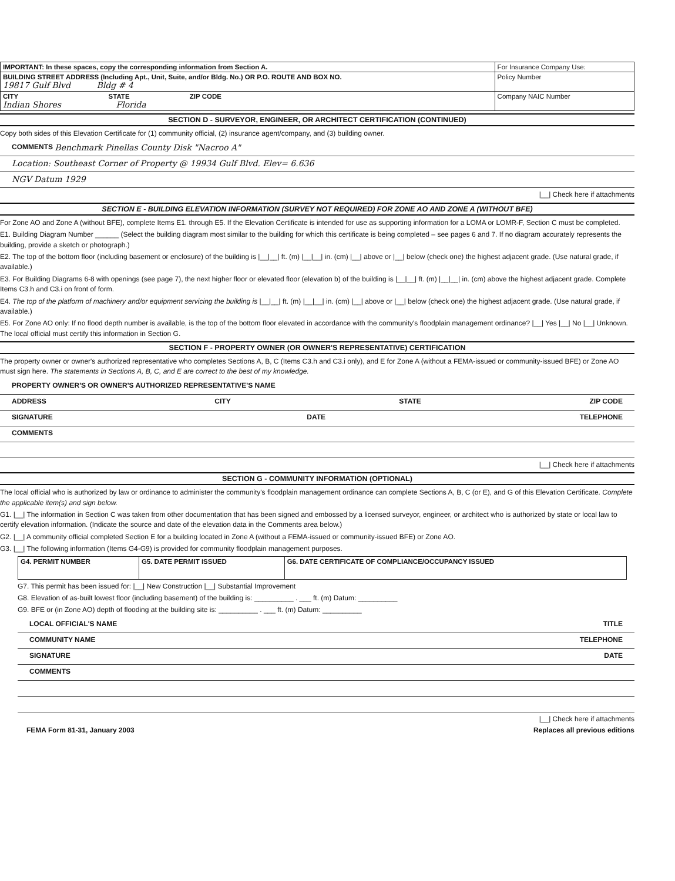| IMPORTANT: In these spaces, copy the corresponding information from Section A. | For Insurance Company Use: |
| BUILDING STREET ADDRESS (Including Apt., Unit, Suite, and/or Bldg. No.) OR P.O. ROUTE AND BOX NO. 19817 Gulf Blvd Bldg # 4 | Policy Number |
| CITY STATE ZIP CODE Indian Shores Florida | Company NAIC Number |
SECTION D - SURVEYOR, ENGINEER, OR ARCHITECT CERTIFICATION (CONTINUED)
Copy both sides of this Elevation Certificate for (1) community official, (2) insurance agent/company, and (3) building owner.
COMMENTS Benchmark Pinellas County Disk "Nacroo A"
Location: Southeast Corner of Property @ 19934 Gulf Blvd. Elev= 6.636
NGV Datum 1929
|__| Check here if attachments
SECTION E - BUILDING ELEVATION INFORMATION (SURVEY NOT REQUIRED) FOR ZONE AO AND ZONE A (WITHOUT BFE)
For Zone AO and Zone A (without BFE), complete Items E1. through E5. If the Elevation Certificate is intended for use as supporting information for a LOMA or LOMR-F, Section C must be completed.
E1. Building Diagram Number ______ (Select the building diagram most similar to the building for which this certificate is being completed – see pages 6 and 7. If no diagram accurately represents the building, provide a sketch or photograph.)
E2. The top of the bottom floor (including basement or enclosure) of the building is |__|__| ft. (m) |__|__| in. (cm) |__| above or |__| below (check one) the highest adjacent grade. (Use natural grade, if available.)
E3. For Building Diagrams 6-8 with openings (see page 7), the next higher floor or elevated floor (elevation b) of the building is |__|__| ft. (m) |__|__| in. (cm) above the highest adjacent grade. Complete Items C3.h and C3.i on front of form.
E4. The top of the platform of machinery and/or equipment servicing the building is |__|__| ft. (m) |__|__| in. (cm) |__| above or |__| below (check one) the highest adjacent grade. (Use natural grade, if available.)
E5. For Zone AO only: If no flood depth number is available, is the top of the bottom floor elevated in accordance with the community's floodplain management ordinance? |__| Yes |__| No |__| Unknown. The local official must certify this information in Section G.
SECTION F - PROPERTY OWNER (OR OWNER'S REPRESENTATIVE) CERTIFICATION
The property owner or owner's authorized representative who completes Sections A, B, C (Items C3.h and C3.i only), and E for Zone A (without a FEMA-issued or community-issued BFE) or Zone AO must sign here. The statements in Sections A, B, C, and E are correct to the best of my knowledge.
PROPERTY OWNER'S OR OWNER'S AUTHORIZED REPRESENTATIVE'S NAME
ADDRESS CITY STATE ZIP CODE
SIGNATURE DATE TELEPHONE
COMMENTS
|__| Check here if attachments
SECTION G - COMMUNITY INFORMATION (OPTIONAL)
The local official who is authorized by law or ordinance to administer the community's floodplain management ordinance can complete Sections A, B, C (or E), and G of this Elevation Certificate. Complete the applicable item(s) and sign below.
G1. |__| The information in Section C was taken from other documentation that has been signed and embossed by a licensed surveyor, engineer, or architect who is authorized by state or local law to certify elevation information. (Indicate the source and date of the elevation data in the Comments area below.)
G2. |__| A community official completed Section E for a building located in Zone A (without a FEMA-issued or community-issued BFE) or Zone AO.
G3. |__| The following information (Items G4-G9) is provided for community floodplain management purposes.
| G4. PERMIT NUMBER | G5. DATE PERMIT ISSUED | G6. DATE CERTIFICATE OF COMPLIANCE/OCCUPANCY ISSUED |
G7. This permit has been issued for: |__| New Construction |__| Substantial Improvement
G8. Elevation of as-built lowest floor (including basement) of the building is: __________ . ___ ft. (m) Datum: __________
G9. BFE or (in Zone AO) depth of flooding at the building site is: __________ . ___ ft. (m) Datum: __________
LOCAL OFFICIAL'S NAME TITLE
COMMUNITY NAME TELEPHONE
SIGNATURE DATE
COMMENTS
|__| Check here if attachments
FEMA Form 81-31, January 2003 Replaces all previous editions